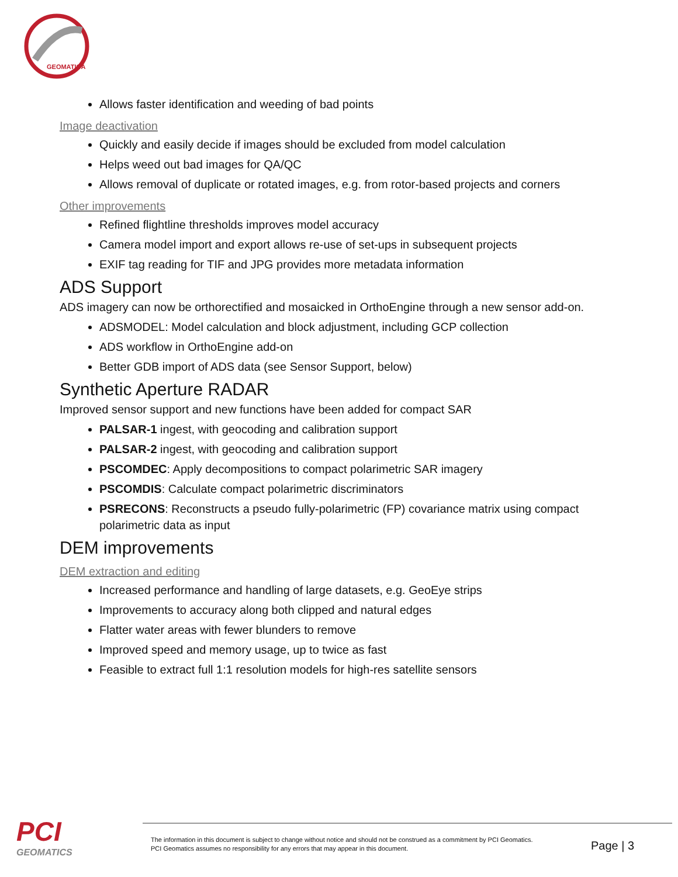GEOMATICA
Allows faster identification and weeding of bad points
Image deactivation
Quickly and easily decide if images should be excluded from model calculation
Helps weed out bad images for QA/QC
Allows removal of duplicate or rotated images, e.g. from rotor-based projects and corners
Other improvements
Refined flightline thresholds improves model accuracy
Camera model import and export allows re-use of set-ups in subsequent projects
EXIF tag reading for TIF and JPG provides more metadata information
ADS Support
ADS imagery can now be orthorectified and mosaicked in OrthoEngine through a new sensor add-on.
ADSMODEL: Model calculation and block adjustment, including GCP collection
ADS workflow in OrthoEngine add-on
Better GDB import of ADS data (see Sensor Support, below)
Synthetic Aperture RADAR
Improved sensor support and new functions have been added for compact SAR
PALSAR-1 ingest, with geocoding and calibration support
PALSAR-2 ingest, with geocoding and calibration support
PSCOMDEC: Apply decompositions to compact polarimetric SAR imagery
PSCOMDIS: Calculate compact polarimetric discriminators
PSRECONS: Reconstructs a pseudo fully-polarimetric (FP) covariance matrix using compact polarimetric data as input
DEM improvements
DEM extraction and editing
Increased performance and handling of large datasets, e.g. GeoEye strips
Improvements to accuracy along both clipped and natural edges
Flatter water areas with fewer blunders to remove
Improved speed and memory usage, up to twice as fast
Feasible to extract full 1:1 resolution models for high-res satellite sensors
PCI
GEOMATICS
The information in this document is subject to change without notice and should not be construed as a commitment by PCI Geomatics.
PCI Geomatics assumes no responsibility for any errors that may appear in this document.
Page | 3